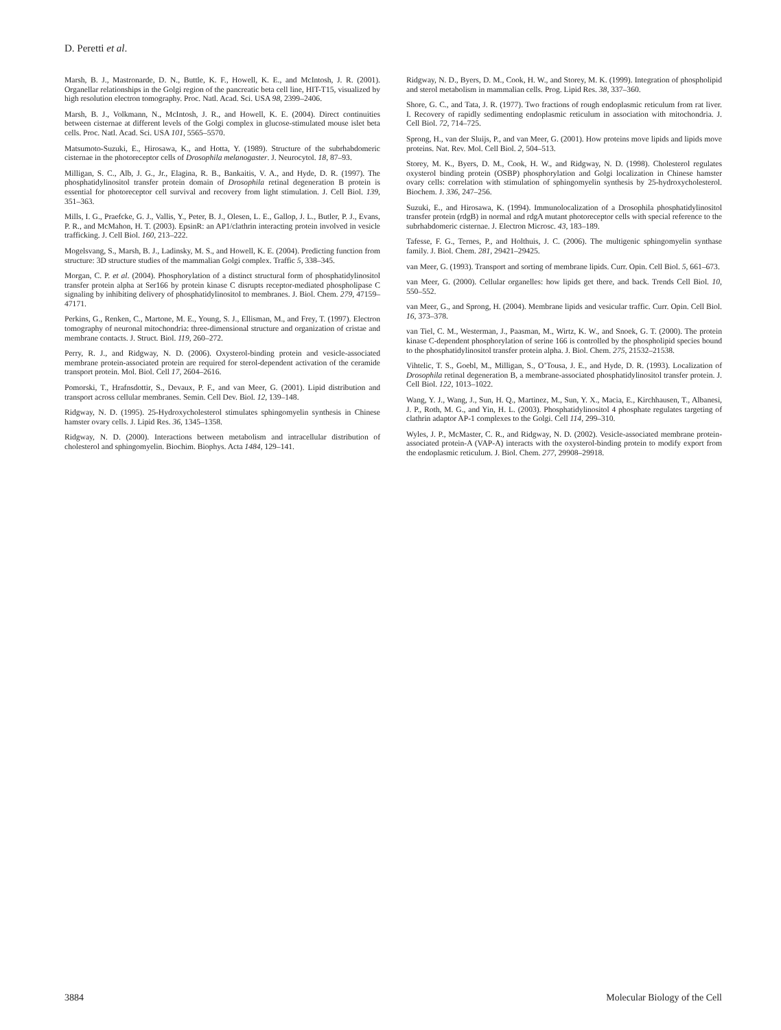D. Peretti et al.
Marsh, B. J., Mastronarde, D. N., Buttle, K. F., Howell, K. E., and McIntosh, J. R. (2001). Organellar relationships in the Golgi region of the pancreatic beta cell line, HIT-T15, visualized by high resolution electron tomography. Proc. Natl. Acad. Sci. USA 98, 2399–2406.
Marsh, B. J., Volkmann, N., McIntosh, J. R., and Howell, K. E. (2004). Direct continuities between cisternae at different levels of the Golgi complex in glucose-stimulated mouse islet beta cells. Proc. Natl. Acad. Sci. USA 101, 5565–5570.
Matsumoto-Suzuki, E., Hirosawa, K., and Hotta, Y. (1989). Structure of the subrhabdomeric cisternae in the photoreceptor cells of Drosophila melanogaster. J. Neurocytol. 18, 87–93.
Milligan, S. C., Alb, J. G., Jr., Elagina, R. B., Bankaitis, V. A., and Hyde, D. R. (1997). The phosphatidylinositol transfer protein domain of Drosophila retinal degeneration B protein is essential for photoreceptor cell survival and recovery from light stimulation. J. Cell Biol. 139, 351–363.
Mills, I. G., Praefcke, G. J., Vallis, Y., Peter, B. J., Olesen, L. E., Gallop, J. L., Butler, P. J., Evans, P. R., and McMahon, H. T. (2003). EpsinR: an AP1/clathrin interacting protein involved in vesicle trafficking. J. Cell Biol. 160, 213–222.
Mogelsvang, S., Marsh, B. J., Ladinsky, M. S., and Howell, K. E. (2004). Predicting function from structure: 3D structure studies of the mammalian Golgi complex. Traffic 5, 338–345.
Morgan, C. P. et al. (2004). Phosphorylation of a distinct structural form of phosphatidylinositol transfer protein alpha at Ser166 by protein kinase C disrupts receptor-mediated phospholipase C signaling by inhibiting delivery of phosphatidylinositol to membranes. J. Biol. Chem. 279, 47159–47171.
Perkins, G., Renken, C., Martone, M. E., Young, S. J., Ellisman, M., and Frey, T. (1997). Electron tomography of neuronal mitochondria: three-dimensional structure and organization of cristae and membrane contacts. J. Struct. Biol. 119, 260–272.
Perry, R. J., and Ridgway, N. D. (2006). Oxysterol-binding protein and vesicle-associated membrane protein-associated protein are required for sterol-dependent activation of the ceramide transport protein. Mol. Biol. Cell 17, 2604–2616.
Pomorski, T., Hrafnsdottir, S., Devaux, P. F., and van Meer, G. (2001). Lipid distribution and transport across cellular membranes. Semin. Cell Dev. Biol. 12, 139–148.
Ridgway, N. D. (1995). 25-Hydroxycholesterol stimulates sphingomyelin synthesis in Chinese hamster ovary cells. J. Lipid Res. 36, 1345–1358.
Ridgway, N. D. (2000). Interactions between metabolism and intracellular distribution of cholesterol and sphingomyelin. Biochim. Biophys. Acta 1484, 129–141.
Ridgway, N. D., Byers, D. M., Cook, H. W., and Storey, M. K. (1999). Integration of phospholipid and sterol metabolism in mammalian cells. Prog. Lipid Res. 38, 337–360.
Shore, G. C., and Tata, J. R. (1977). Two fractions of rough endoplasmic reticulum from rat liver. I. Recovery of rapidly sedimenting endoplasmic reticulum in association with mitochondria. J. Cell Biol. 72, 714–725.
Sprong, H., van der Sluijs, P., and van Meer, G. (2001). How proteins move lipids and lipids move proteins. Nat. Rev. Mol. Cell Biol. 2, 504–513.
Storey, M. K., Byers, D. M., Cook, H. W., and Ridgway, N. D. (1998). Cholesterol regulates oxysterol binding protein (OSBP) phosphorylation and Golgi localization in Chinese hamster ovary cells: correlation with stimulation of sphingomyelin synthesis by 25-hydroxycholesterol. Biochem. J. 336, 247–256.
Suzuki, E., and Hirosawa, K. (1994). Immunolocalization of a Drosophila phosphatidylinositol transfer protein (rdgB) in normal and rdgA mutant photoreceptor cells with special reference to the subrhabdomeric cisternae. J. Electron Microsc. 43, 183–189.
Tafesse, F. G., Ternes, P., and Holthuis, J. C. (2006). The multigenic sphingomyelin synthase family. J. Biol. Chem. 281, 29421–29425.
van Meer, G. (1993). Transport and sorting of membrane lipids. Curr. Opin. Cell Biol. 5, 661–673.
van Meer, G. (2000). Cellular organelles: how lipids get there, and back. Trends Cell Biol. 10, 550–552.
van Meer, G., and Sprong, H. (2004). Membrane lipids and vesicular traffic. Curr. Opin. Cell Biol. 16, 373–378.
van Tiel, C. M., Westerman, J., Paasman, M., Wirtz, K. W., and Snoek, G. T. (2000). The protein kinase C-dependent phosphorylation of serine 166 is controlled by the phospholipid species bound to the phosphatidylinositol transfer protein alpha. J. Biol. Chem. 275, 21532–21538.
Vihtelic, T. S., Goebl, M., Milligan, S., O’Tousa, J. E., and Hyde, D. R. (1993). Localization of Drosophila retinal degeneration B, a membrane-associated phosphatidylinositol transfer protein. J. Cell Biol. 122, 1013–1022.
Wang, Y. J., Wang, J., Sun, H. Q., Martinez, M., Sun, Y. X., Macia, E., Kirchhausen, T., Albanesi, J. P., Roth, M. G., and Yin, H. L. (2003). Phosphatidylinositol 4 phosphate regulates targeting of clathrin adaptor AP-1 complexes to the Golgi. Cell 114, 299–310.
Wyles, J. P., McMaster, C. R., and Ridgway, N. D. (2002). Vesicle-associated membrane protein-associated protein-A (VAP-A) interacts with the oxysterol-binding protein to modify export from the endoplasmic reticulum. J. Biol. Chem. 277, 29908–29918.
3884 Molecular Biology of the Cell